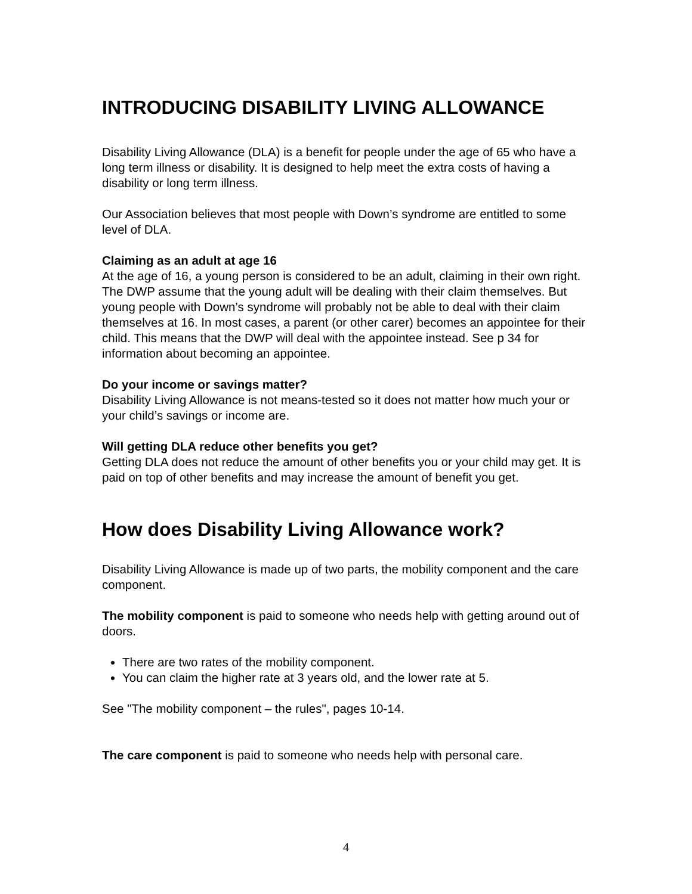INTRODUCING DISABILITY LIVING ALLOWANCE
Disability Living Allowance (DLA) is a benefit for people under the age of 65 who have a long term illness or disability. It is designed to help meet the extra costs of having a disability or long term illness.
Our Association believes that most people with Down’s syndrome are entitled to some level of DLA.
Claiming as an adult at age 16
At the age of 16, a young person is considered to be an adult, claiming in their own right. The DWP assume that the young adult will be dealing with their claim themselves. But young people with Down’s syndrome will probably not be able to deal with their claim themselves at 16. In most cases, a parent (or other carer) becomes an appointee for their child. This means that the DWP will deal with the appointee instead. See p 34 for information about becoming an appointee.
Do your income or savings matter?
Disability Living Allowance is not means-tested so it does not matter how much your or your child’s savings or income are.
Will getting DLA reduce other benefits you get?
Getting DLA does not reduce the amount of other benefits you or your child may get. It is paid on top of other benefits and may increase the amount of benefit you get.
How does Disability Living Allowance work?
Disability Living Allowance is made up of two parts, the mobility component and the care component.
The mobility component is paid to someone who needs help with getting around out of doors.
There are two rates of the mobility component.
You can claim the higher rate at 3 years old, and the lower rate at 5.
See "The mobility component – the rules", pages 10-14.
The care component is paid to someone who needs help with personal care.
4